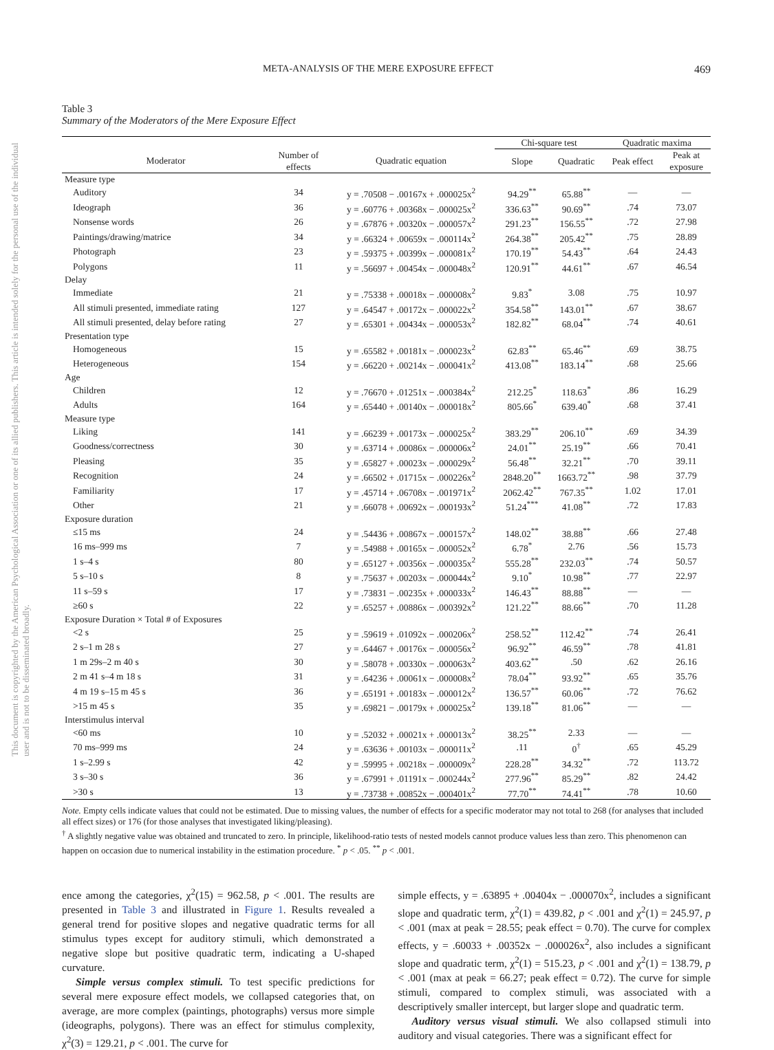This document is copyrighted by the American Psychological Association or one of its allied publishers. This article is intended solely for the personal use of the individual user and is not to be disseminated broadly.
META-ANALYSIS OF THE MERE EXPOSURE EFFECT 469
Table 3
Summary of the Moderators of the Mere Exposure Effect
| | | | Chi-square test | | Quadratic maxima | |
| --- | --- | --- | --- | --- | --- | --- |
| Moderator | Number of effects | Quadratic equation | Slope | Quadratic | Peak effect | Peak at exposure |
| Measure type | | | | | | |
| Auditory | 34 | y = .70508 − .00167x + .000025x<sup>2</sup> | 94.29<sup>**</sup> | 65.88<sup>**</sup> | — | — |
| Ideograph | 36 | y = .60776 + .00368x − .000025x<sup>2</sup> | 336.63<sup>**</sup> | 90.69<sup>**</sup> | .74 | 73.07 |
| Nonsense words | 26 | y = .67876 + .00320x − .000057x<sup>2</sup> | 291.23<sup>**</sup> | 156.55<sup>**</sup> | .72 | 27.98 |
| Paintings/drawing/matrice | 34 | y = .66324 + .00659x − .000114x<sup>2</sup> | 264.38<sup>**</sup> | 205.42<sup>**</sup> | .75 | 28.89 |
| Photograph | 23 | y = .59375 + .00399x − .000081x<sup>2</sup> | 170.19<sup>**</sup> | 54.43<sup>**</sup> | .64 | 24.43 |
| Polygons | 11 | y = .56697 + .00454x − .000048x<sup>2</sup> | 120.91<sup>**</sup> | 44.61<sup>**</sup> | .67 | 46.54 |
| Delay | | | | | | |
| Immediate | 21 | y = .75338 + .00018x − .000008x<sup>2</sup> | 9.83<sup>*</sup> | 3.08 | .75 | 10.97 |
| All stimuli presented, immediate rating | 127 | y = .64547 + .00172x − .000022x<sup>2</sup> | 354.58<sup>**</sup> | 143.01<sup>**</sup> | .67 | 38.67 |
| All stimuli presented, delay before rating | 27 | y = .65301 + .00434x − .000053x<sup>2</sup> | 182.82<sup>**</sup> | 68.04<sup>**</sup> | .74 | 40.61 |
| Presentation type | | | | | | |
| Homogeneous | 15 | y = .65582 + .00181x − .000023x<sup>2</sup> | 62.83<sup>**</sup> | 65.46<sup>**</sup> | .69 | 38.75 |
| Heterogeneous | 154 | y = .66220 + .00214x − .000041x<sup>2</sup> | 413.08<sup>**</sup> | 183.14<sup>**</sup> | .68 | 25.66 |
| Age | | | | | | |
| Children | 12 | y = .76670 + .01251x − .000384x<sup>2</sup> | 212.25<sup>*</sup> | 118.63<sup>*</sup> | .86 | 16.29 |
| Adults | 164 | y = .65440 + .00140x − .000018x<sup>2</sup> | 805.66<sup>*</sup> | 639.40<sup>*</sup> | .68 | 37.41 |
| Measure type | | | | | | |
| Liking | 141 | y = .66239 + .00173x − .000025x<sup>2</sup> | 383.29<sup>**</sup> | 206.10<sup>**</sup> | .69 | 34.39 |
| Goodness/correctness | 30 | y = .63714 + .00086x − .000006x<sup>2</sup> | 24.01<sup>**</sup> | 25.19<sup>**</sup> | .66 | 70.41 |
| Pleasing | 35 | y = .65827 + .00023x − .000029x<sup>2</sup> | 56.48<sup>**</sup> | 32.21<sup>**</sup> | .70 | 39.11 |
| Recognition | 24 | y = .66502 + .01715x − .000226x<sup>2</sup> | 2848.20<sup>**</sup> | 1663.72<sup>**</sup> | .98 | 37.79 |
| Familiarity | 17 | y = .45714 + .06708x − .001971x<sup>2</sup> | 2062.42<sup>**</sup> | 767.35<sup>**</sup> | 1.02 | 17.01 |
| Other | 21 | y = .66078 + .00692x − .000193x<sup>2</sup> | 51.24<sup>***</sup> | 41.08<sup>**</sup> | .72 | 17.83 |
| Exposure duration | | | | | | |
| ≤15 ms | 24 | y = .54436 + .00867x − .000157x<sup>2</sup> | 148.02<sup>**</sup> | 38.88<sup>**</sup> | .66 | 27.48 |
| 16 ms–999 ms | 7 | y = .54988 + .00165x − .000052x<sup>2</sup> | 6.78<sup>*</sup> | 2.76 | .56 | 15.73 |
| 1 s–4 s | 80 | y = .65127 + .00356x − .000035x<sup>2</sup> | 555.28<sup>**</sup> | 232.03<sup>**</sup> | .74 | 50.57 |
| 5 s–10 s | 8 | y = .75637 + .00203x − .000044x<sup>2</sup> | 9.10<sup>*</sup> | 10.98<sup>**</sup> | .77 | 22.97 |
| 11 s–59 s | 17 | y = .73831 − .00235x + .000033x<sup>2</sup> | 146.43<sup>**</sup> | 88.88<sup>**</sup> | — | — |
| ≥60 s | 22 | y = .65257 + .00886x − .000392x<sup>2</sup> | 121.22<sup>**</sup> | 88.66<sup>**</sup> | .70 | 11.28 |
| Exposure Duration × Total # of Exposures | | | | | | |
| <2 s | 25 | y = .59619 + .01092x − .000206x<sup>2</sup> | 258.52<sup>**</sup> | 112.42<sup>**</sup> | .74 | 26.41 |
| 2 s–1 m 28 s | 27 | y = .64467 + .00176x − .000056x<sup>2</sup> | 96.92<sup>**</sup> | 46.59<sup>**</sup> | .78 | 41.81 |
| 1 m 29s–2 m 40 s | 30 | y = .58078 + .00330x − .000063x<sup>2</sup> | 403.62<sup>**</sup> | .50 | .62 | 26.16 |
| 2 m 41 s–4 m 18 s | 31 | y = .64236 + .00061x − .000008x<sup>2</sup> | 78.04<sup>**</sup> | 93.92<sup>**</sup> | .65 | 35.76 |
| 4 m 19 s–15 m 45 s | 36 | y = .65191 + .00183x − .000012x<sup>2</sup> | 136.57<sup>**</sup> | 60.06<sup>**</sup> | .72 | 76.62 |
| >15 m 45 s | 35 | y = .69821 − .00179x + .000025x<sup>2</sup> | 139.18<sup>**</sup> | 81.06<sup>**</sup> | — | — |
| Interstimulus interval | | | | | | |
| <60 ms | 10 | y = .52032 + .00021x + .000013x<sup>2</sup> | 38.25<sup>**</sup> | 2.33 | — | — |
| 70 ms–999 ms | 24 | y = .63636 + .00103x − .000011x<sup>2</sup> | .11 | 0<sup>†</sup> | .65 | 45.29 |
| 1 s–2.99 s | 42 | y = .59995 + .00218x − .000009x<sup>2</sup> | 228.28<sup>**</sup> | 34.32<sup>**</sup> | .72 | 113.72 |
| 3 s–30 s | 36 | y = .67991 + .01191x − .000244x<sup>2</sup> | 277.96<sup>**</sup> | 85.29<sup>**</sup> | .82 | 24.42 |
| >30 s | 13 | y = .73738 + .00852x − .000401x<sup>2</sup> | 77.70<sup>**</sup> | 74.41<sup>**</sup> | .78 | 10.60 |
Note. Empty cells indicate values that could not be estimated. Due to missing values, the number of effects for a specific moderator may not total to 268 (for analyses that included all effect sizes) or 176 (for those analyses that investigated liking/pleasing).
<sup>†</sup> A slightly negative value was obtained and truncated to zero. In principle, likelihood-ratio tests of nested models cannot produce values less than zero. This phenomenon can happen on occasion due to numerical instability in the estimation procedure. <sup>*</sup> p < .05. <sup>**</sup> p < .001.
ence among the categories, χ<sup>2</sup>(15) = 962.58, p < .001. The results are presented in Table 3 and illustrated in Figure 1. Results revealed a general trend for positive slopes and negative quadratic terms for all stimulus types except for auditory stimuli, which demonstrated a negative slope but positive quadratic term, indicating a U-shaped curvature.
Simple versus complex stimuli. To test specific predictions for several mere exposure effect models, we collapsed categories that, on average, are more complex (paintings, photographs) versus more simple (ideographs, polygons). There was an effect for stimulus complexity, χ<sup>2</sup>(3) = 129.21, p < .001. The curve for
simple effects, y = .63895 + .00404x − .000070x<sup>2</sup>, includes a significant slope and quadratic term, χ<sup>2</sup>(1) = 439.82, p < .001 and χ<sup>2</sup>(1) = 245.97, p < .001 (max at peak = 28.55; peak effect = 0.70). The curve for complex effects, y = .60033 + .00352x − .000026x<sup>2</sup>, also includes a significant slope and quadratic term, χ<sup>2</sup>(1) = 515.23, p < .001 and χ<sup>2</sup>(1) = 138.79, p < .001 (max at peak = 66.27; peak effect = 0.72). The curve for simple stimuli, compared to complex stimuli, was associated with a descriptively smaller intercept, but larger slope and quadratic term.
Auditory versus visual stimuli. We also collapsed stimuli into auditory and visual categories. There was a significant effect for